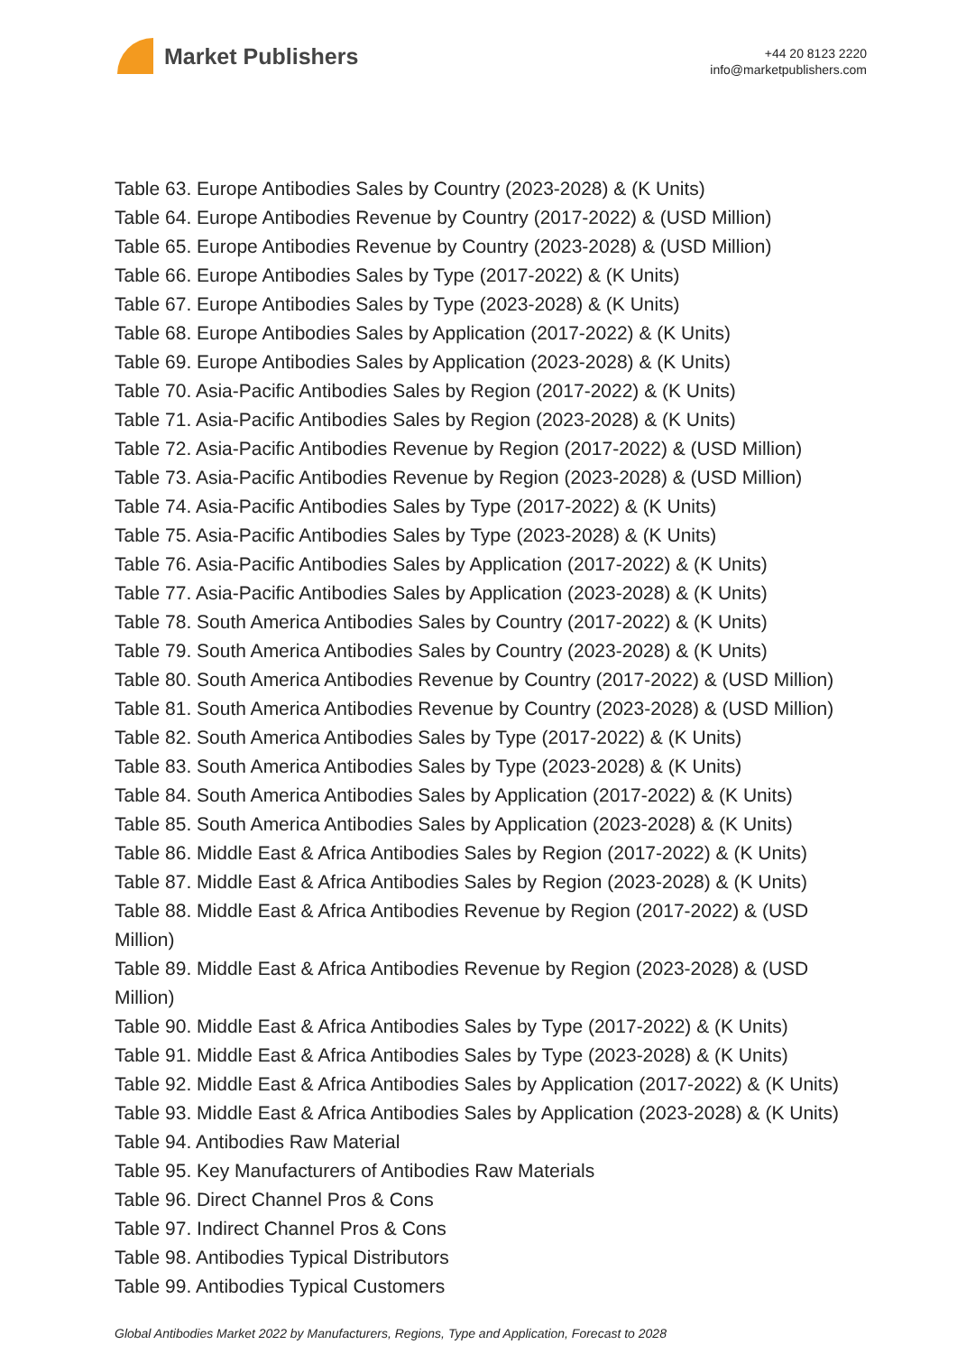Market Publishers
+44 20 8123 2220
info@marketpublishers.com
Table 63. Europe Antibodies Sales by Country (2023-2028) & (K Units)
Table 64. Europe Antibodies Revenue by Country (2017-2022) & (USD Million)
Table 65. Europe Antibodies Revenue by Country (2023-2028) & (USD Million)
Table 66. Europe Antibodies Sales by Type (2017-2022) & (K Units)
Table 67. Europe Antibodies Sales by Type (2023-2028) & (K Units)
Table 68. Europe Antibodies Sales by Application (2017-2022) & (K Units)
Table 69. Europe Antibodies Sales by Application (2023-2028) & (K Units)
Table 70. Asia-Pacific Antibodies Sales by Region (2017-2022) & (K Units)
Table 71. Asia-Pacific Antibodies Sales by Region (2023-2028) & (K Units)
Table 72. Asia-Pacific Antibodies Revenue by Region (2017-2022) & (USD Million)
Table 73. Asia-Pacific Antibodies Revenue by Region (2023-2028) & (USD Million)
Table 74. Asia-Pacific Antibodies Sales by Type (2017-2022) & (K Units)
Table 75. Asia-Pacific Antibodies Sales by Type (2023-2028) & (K Units)
Table 76. Asia-Pacific Antibodies Sales by Application (2017-2022) & (K Units)
Table 77. Asia-Pacific Antibodies Sales by Application (2023-2028) & (K Units)
Table 78. South America Antibodies Sales by Country (2017-2022) & (K Units)
Table 79. South America Antibodies Sales by Country (2023-2028) & (K Units)
Table 80. South America Antibodies Revenue by Country (2017-2022) & (USD Million)
Table 81. South America Antibodies Revenue by Country (2023-2028) & (USD Million)
Table 82. South America Antibodies Sales by Type (2017-2022) & (K Units)
Table 83. South America Antibodies Sales by Type (2023-2028) & (K Units)
Table 84. South America Antibodies Sales by Application (2017-2022) & (K Units)
Table 85. South America Antibodies Sales by Application (2023-2028) & (K Units)
Table 86. Middle East & Africa Antibodies Sales by Region (2017-2022) & (K Units)
Table 87. Middle East & Africa Antibodies Sales by Region (2023-2028) & (K Units)
Table 88. Middle East & Africa Antibodies Revenue by Region (2017-2022) & (USD Million)
Table 89. Middle East & Africa Antibodies Revenue by Region (2023-2028) & (USD Million)
Table 90. Middle East & Africa Antibodies Sales by Type (2017-2022) & (K Units)
Table 91. Middle East & Africa Antibodies Sales by Type (2023-2028) & (K Units)
Table 92. Middle East & Africa Antibodies Sales by Application (2017-2022) & (K Units)
Table 93. Middle East & Africa Antibodies Sales by Application (2023-2028) & (K Units)
Table 94. Antibodies Raw Material
Table 95. Key Manufacturers of Antibodies Raw Materials
Table 96. Direct Channel Pros & Cons
Table 97. Indirect Channel Pros & Cons
Table 98. Antibodies Typical Distributors
Table 99. Antibodies Typical Customers
Global Antibodies Market 2022 by Manufacturers, Regions, Type and Application, Forecast to 2028